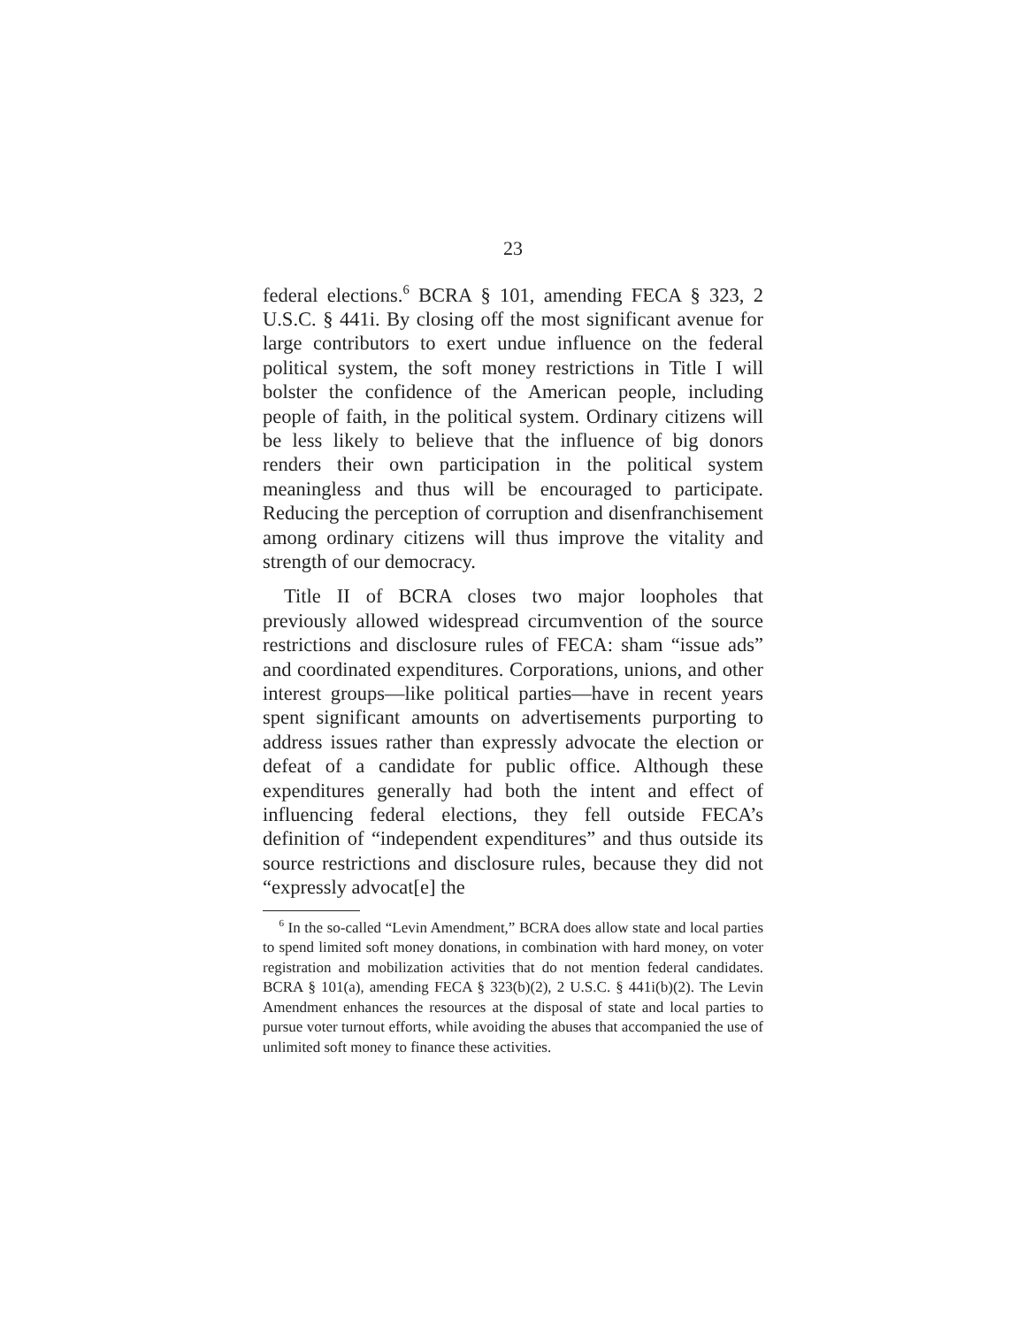23
federal elections.<sup>6</sup> BCRA § 101, amending FECA § 323, 2 U.S.C. § 441i. By closing off the most significant avenue for large contributors to exert undue influence on the federal political system, the soft money restrictions in Title I will bolster the confidence of the American people, including people of faith, in the political system. Ordinary citizens will be less likely to believe that the influence of big donors renders their own participation in the political system meaningless and thus will be encouraged to participate. Reducing the perception of corruption and disenfranchisement among ordinary citizens will thus improve the vitality and strength of our democracy.
Title II of BCRA closes two major loopholes that previously allowed widespread circumvention of the source restrictions and disclosure rules of FECA: sham “issue ads” and coordinated expenditures. Corporations, unions, and other interest groups—like political parties—have in recent years spent significant amounts on advertisements purporting to address issues rather than expressly advocate the election or defeat of a candidate for public office. Although these expenditures generally had both the intent and effect of influencing federal elections, they fell outside FECA’s definition of “independent expenditures” and thus outside its source restrictions and disclosure rules, because they did not “expressly advocat[e] the
<sup>6</sup> In the so-called “Levin Amendment,” BCRA does allow state and local parties to spend limited soft money donations, in combination with hard money, on voter registration and mobilization activities that do not mention federal candidates. BCRA § 101(a), amending FECA § 323(b)(2), 2 U.S.C. § 441i(b)(2). The Levin Amendment enhances the resources at the disposal of state and local parties to pursue voter turnout efforts, while avoiding the abuses that accompanied the use of unlimited soft money to finance these activities.